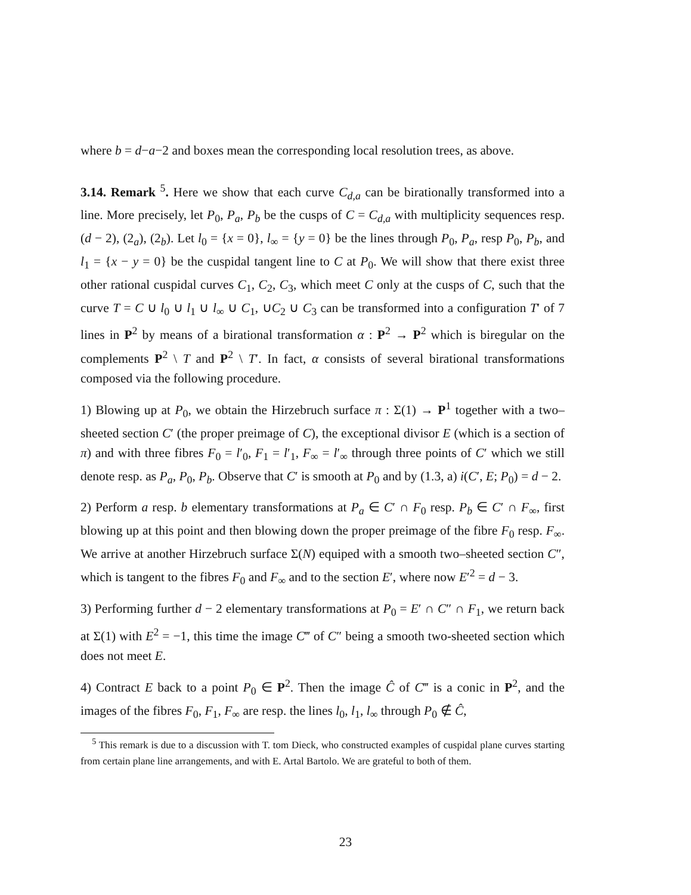where b = d−a−2 and boxes mean the corresponding local resolution trees, as above.
3.14. Remark <sup>5</sup>. Here we show that each curve C<sub>d,a</sub> can be birationally transformed into a line. More precisely, let P<sub>0</sub>, P<sub>a</sub>, P<sub>b</sub> be the cusps of C = C<sub>d,a</sub> with multiplicity sequences resp. (d − 2), (2<sub>a</sub>), (2<sub>b</sub>). Let l<sub>0</sub> = {x = 0}, l<sub>∞</sub> = {y = 0} be the lines through P<sub>0</sub>, P<sub>a</sub>, resp P<sub>0</sub>, P<sub>b</sub>, and l<sub>1</sub> = {x − y = 0} be the cuspidal tangent line to C at P<sub>0</sub>. We will show that there exist three other rational cuspidal curves C<sub>1</sub>, C<sub>2</sub>, C<sub>3</sub>, which meet C only at the cusps of C, such that the curve T = C ∪ l<sub>0</sub> ∪ l<sub>1</sub> ∪ l<sub>∞</sub> ∪ C<sub>1</sub>, ∪C<sub>2</sub> ∪ C<sub>3</sub> can be transformed into a configuration T′ of 7 lines in P<sup>2</sup> by means of a birational transformation α : P<sup>2</sup> → P<sup>2</sup> which is biregular on the complements P<sup>2</sup> \ T and P<sup>2</sup> \ T′. In fact, α consists of several birational transformations composed via the following procedure.
1) Blowing up at P<sub>0</sub>, we obtain the Hirzebruch surface π : Σ(1) → P<sup>1</sup> together with a two–sheeted section C′ (the proper preimage of C), the exceptional divisor E (which is a section of π) and with three fibres F<sub>0</sub> = l′<sub>0</sub>, F<sub>1</sub> = l′<sub>1</sub>, F<sub>∞</sub> = l′<sub>∞</sub> through three points of C′ which we still denote resp. as P<sub>a</sub>, P<sub>0</sub>, P<sub>b</sub>. Observe that C′ is smooth at P<sub>0</sub> and by (1.3, a) i(C′, E; P<sub>0</sub>) = d − 2.
2) Perform a resp. b elementary transformations at P<sub>a</sub> ∈ C′ ∩ F<sub>0</sub> resp. P<sub>b</sub> ∈ C′ ∩ F<sub>∞</sub>, first blowing up at this point and then blowing down the proper preimage of the fibre F<sub>0</sub> resp. F<sub>∞</sub>. We arrive at another Hirzebruch surface Σ(N) equiped with a smooth two–sheeted section C″, which is tangent to the fibres F<sub>0</sub> and F<sub>∞</sub> and to the section E′, where now E′<sup>2</sup> = d − 3.
3) Performing further d − 2 elementary transformations at P<sub>0</sub> = E′ ∩ C″ ∩ F<sub>1</sub>, we return back at Σ(1) with E<sup>2</sup> = −1, this time the image C‴ of C″ being a smooth two-sheeted section which does not meet E.
4) Contract E back to a point P<sub>0</sub> ∈ P<sup>2</sup>. Then the image Ĉ of C‴ is a conic in P<sup>2</sup>, and the images of the fibres F<sub>0</sub>, F<sub>1</sub>, F<sub>∞</sub> are resp. the lines l<sub>0</sub>, l<sub>1</sub>, l<sub>∞</sub> through P<sub>0</sub> ∉ Ĉ,
<sup>5</sup> This remark is due to a discussion with T. tom Dieck, who constructed examples of cuspidal plane curves starting from certain plane line arrangements, and with E. Artal Bartolo. We are grateful to both of them.
23